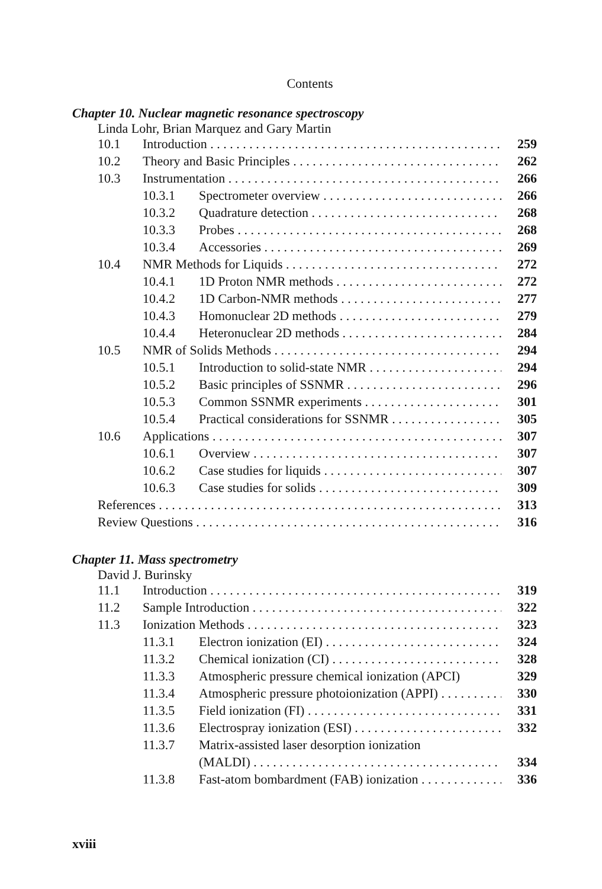Contents
Chapter 10. Nuclear magnetic resonance spectroscopy
Linda Lohr, Brian Marquez and Gary Martin
10.1 Introduction 259
10.2 Theory and Basic Principles 262
10.3 Instrumentation 266
10.3.1 Spectrometer overview 266
10.3.2 Quadrature detection 268
10.3.3 Probes 268
10.3.4 Accessories 269
10.4 NMR Methods for Liquids 272
10.4.1 1D Proton NMR methods 272
10.4.2 1D Carbon-NMR methods 277
10.4.3 Homonuclear 2D methods 279
10.4.4 Heteronuclear 2D methods 284
10.5 NMR of Solids Methods 294
10.5.1 Introduction to solid-state NMR 294
10.5.2 Basic principles of SSNMR 296
10.5.3 Common SSNMR experiments 301
10.5.4 Practical considerations for SSNMR 305
10.6 Applications 307
10.6.1 Overview 307
10.6.2 Case studies for liquids 307
10.6.3 Case studies for solids 309
References 313
Review Questions 316
Chapter 11. Mass spectrometry
David J. Burinsky
11.1 Introduction 319
11.2 Sample Introduction 322
11.3 Ionization Methods 323
11.3.1 Electron ionization (EI) 324
11.3.2 Chemical ionization (CI) 328
11.3.3 Atmospheric pressure chemical ionization (APCI) 329
11.3.4 Atmospheric pressure photoionization (APPI) 330
11.3.5 Field ionization (FI) 331
11.3.6 Electrospray ionization (ESI) 332
11.3.7 Matrix-assisted laser desorption ionization
(MALDI) 334
11.3.8 Fast-atom bombardment (FAB) ionization 336
xviii